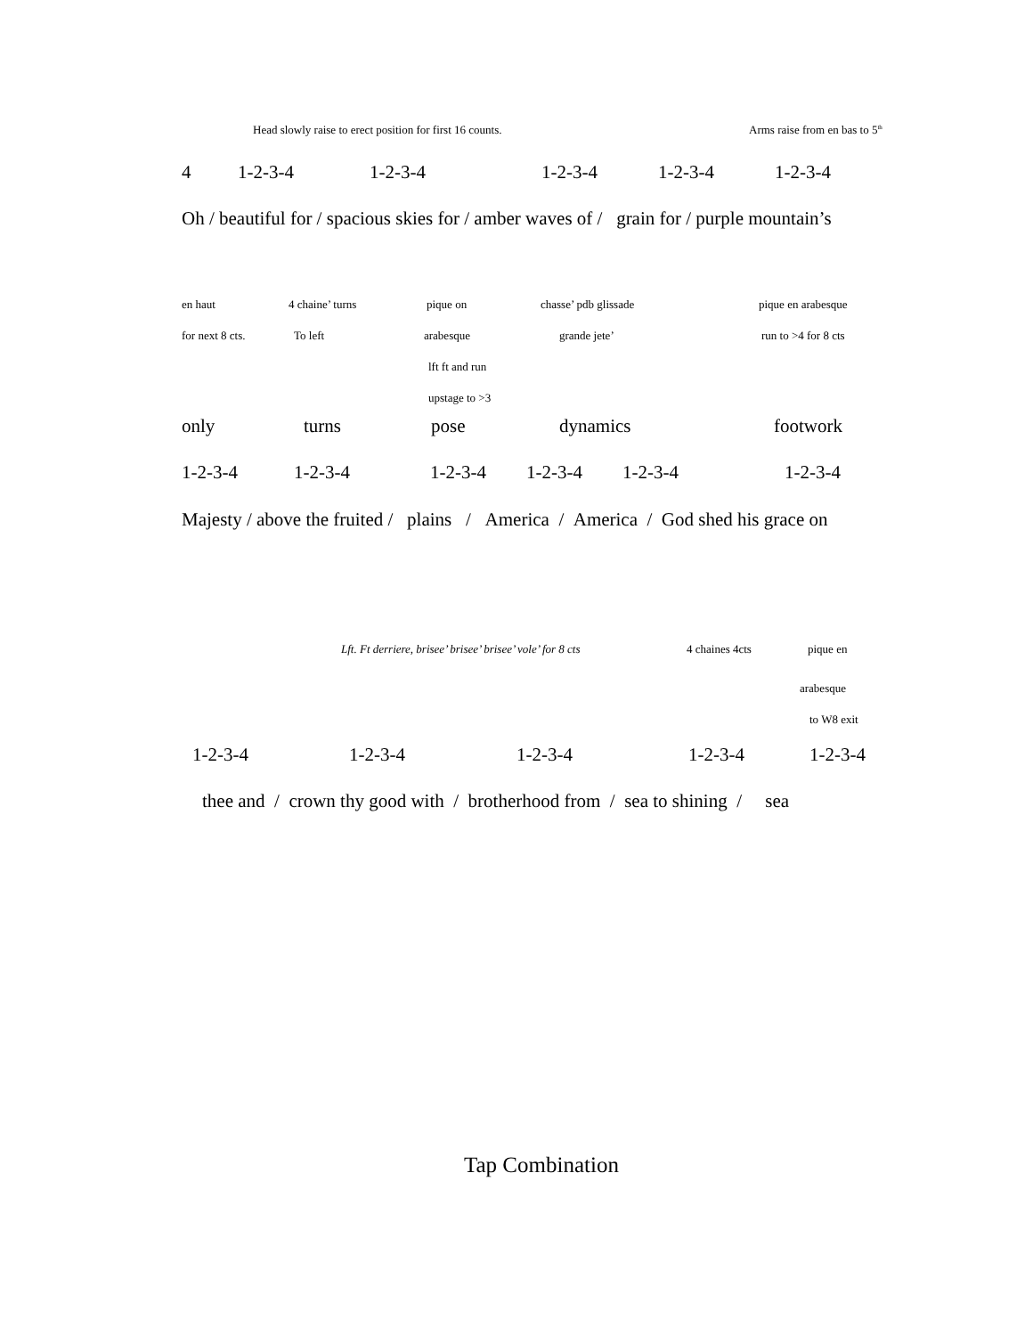Head slowly raise to erect position for first 16 counts. Arms raise from en bas to 5<sup>th</sup>
4 1-2-3-4 1-2-3-4 1-2-3-4 1-2-3-4 1-2-3-4
Oh / beautiful for / spacious skies for / amber waves of / grain for / purple mountain’s en haut 4 chaine’ turns pique on chasse’ pdb glissade pique en arabesque
for next 8 cts. To left arabesque grande jete’ run to >4 for 8 cts
lft ft and run upstage to >3
only turns pose dynamics footwork
1-2-3-4 1-2-3-4 1-2-3-4 1-2-3-4 1-2-3-4 1-2-3-4
Majesty / above the fruited / plains / America / America / God shed his grace on Lft. Ft derriere, brisee’ brisee’ brisee’ vole’ for 8 cts 4 chaines 4cts pique en
arabesque to W8 exit
1-2-3-4 1-2-3-4 1-2-3-4 1-2-3-4 1-2-3-4
thee and / crown thy good with / brotherhood from / sea to shining / sea Tap Combination